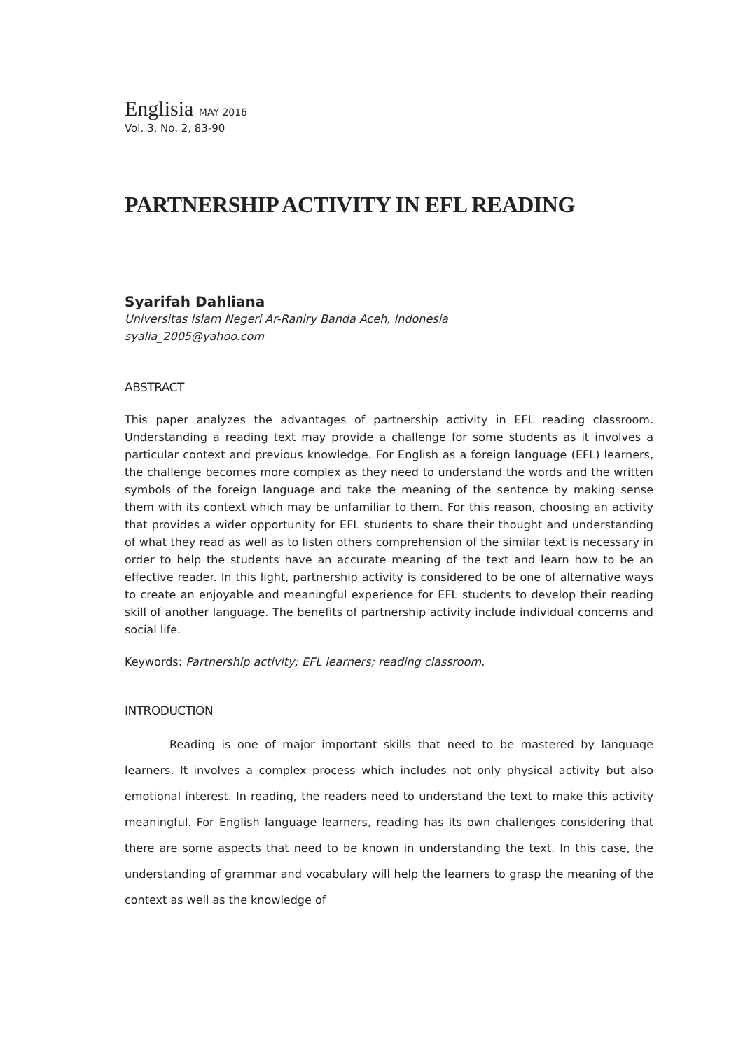Englisia MAY 2016
Vol. 3, No. 2, 83-90
PARTNERSHIP ACTIVITY IN EFL READING
Syarifah Dahliana
Universitas Islam Negeri Ar-Raniry Banda Aceh, Indonesia
syalia_2005@yahoo.com
ABSTRACT
This paper analyzes the advantages of partnership activity in EFL reading classroom. Understanding a reading text may provide a challenge for some students as it involves a particular context and previous knowledge. For English as a foreign language (EFL) learners, the challenge becomes more complex as they need to understand the words and the written symbols of the foreign language and take the meaning of the sentence by making sense them with its context which may be unfamiliar to them. For this reason, choosing an activity that provides a wider opportunity for EFL students to share their thought and understanding of what they read as well as to listen others comprehension of the similar text is necessary in order to help the students have an accurate meaning of the text and learn how to be an effective reader. In this light, partnership activity is considered to be one of alternative ways to create an enjoyable and meaningful experience for EFL students to develop their reading skill of another language. The benefits of partnership activity include individual concerns and social life.
Keywords: Partnership activity; EFL learners; reading classroom.
INTRODUCTION
Reading is one of major important skills that need to be mastered by language learners. It involves a complex process which includes not only physical activity but also emotional interest. In reading, the readers need to understand the text to make this activity meaningful. For English language learners, reading has its own challenges considering that there are some aspects that need to be known in understanding the text. In this case, the understanding of grammar and vocabulary will help the learners to grasp the meaning of the context as well as the knowledge of